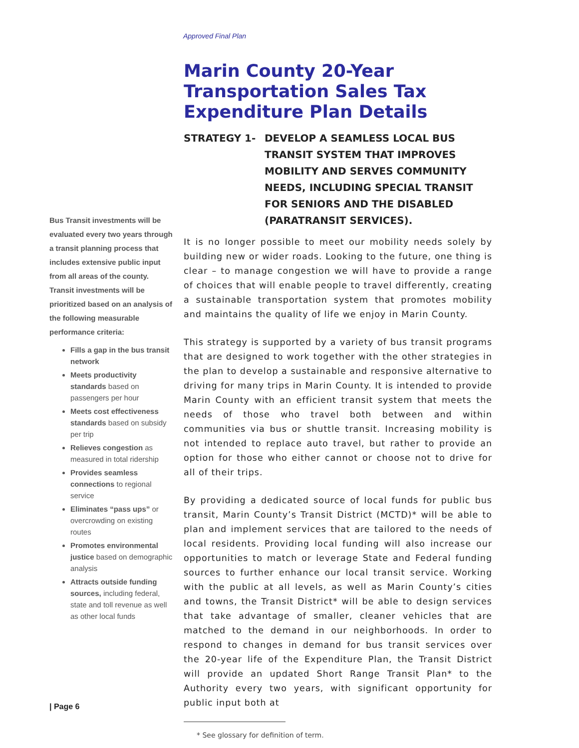Approved Final Plan
Bus Transit investments will be evaluated every two years through a transit planning process that includes extensive public input from all areas of the county. Transit investments will be prioritized based on an analysis of the following measurable performance criteria:
Fills a gap in the bus transit network
Meets productivity standards based on passengers per hour
Meets cost effectiveness standards based on subsidy per trip
Relieves congestion as measured in total ridership
Provides seamless connections to regional service
Eliminates “pass ups” or overcrowding on existing routes
Promotes environmental justice based on demographic analysis
Attracts outside funding sources, including federal, state and toll revenue as well as other local funds
Marin County 20-Year Transportation Sales Tax Expenditure Plan Details
STRATEGY 1- DEVELOP A SEAMLESS LOCAL BUS TRANSIT SYSTEM THAT IMPROVES MOBILITY AND SERVES COMMUNITY NEEDS, INCLUDING SPECIAL TRANSIT FOR SENIORS AND THE DISABLED (PARATRANSIT SERVICES).
It is no longer possible to meet our mobility needs solely by building new or wider roads. Looking to the future, one thing is clear – to manage congestion we will have to provide a range of choices that will enable people to travel differently, creating a sustainable transportation system that promotes mobility and maintains the quality of life we enjoy in Marin County.
This strategy is supported by a variety of bus transit programs that are designed to work together with the other strategies in the plan to develop a sustainable and responsive alternative to driving for many trips in Marin County. It is intended to provide Marin County with an efficient transit system that meets the needs of those who travel both between and within communities via bus or shuttle transit. Increasing mobility is not intended to replace auto travel, but rather to provide an option for those who either cannot or choose not to drive for all of their trips.
By providing a dedicated source of local funds for public bus transit, Marin County’s Transit District (MCTD)* will be able to plan and implement services that are tailored to the needs of local residents. Providing local funding will also increase our opportunities to match or leverage State and Federal funding sources to further enhance our local transit service. Working with the public at all levels, as well as Marin County’s cities and towns, the Transit District* will be able to design services that take advantage of smaller, cleaner vehicles that are matched to the demand in our neighborhoods. In order to respond to changes in demand for bus transit services over the 20-year life of the Expenditure Plan, the Transit District will provide an updated Short Range Transit Plan* to the Authority every two years, with significant opportunity for public input both at
* See glossary for definition of term.
| Page 6